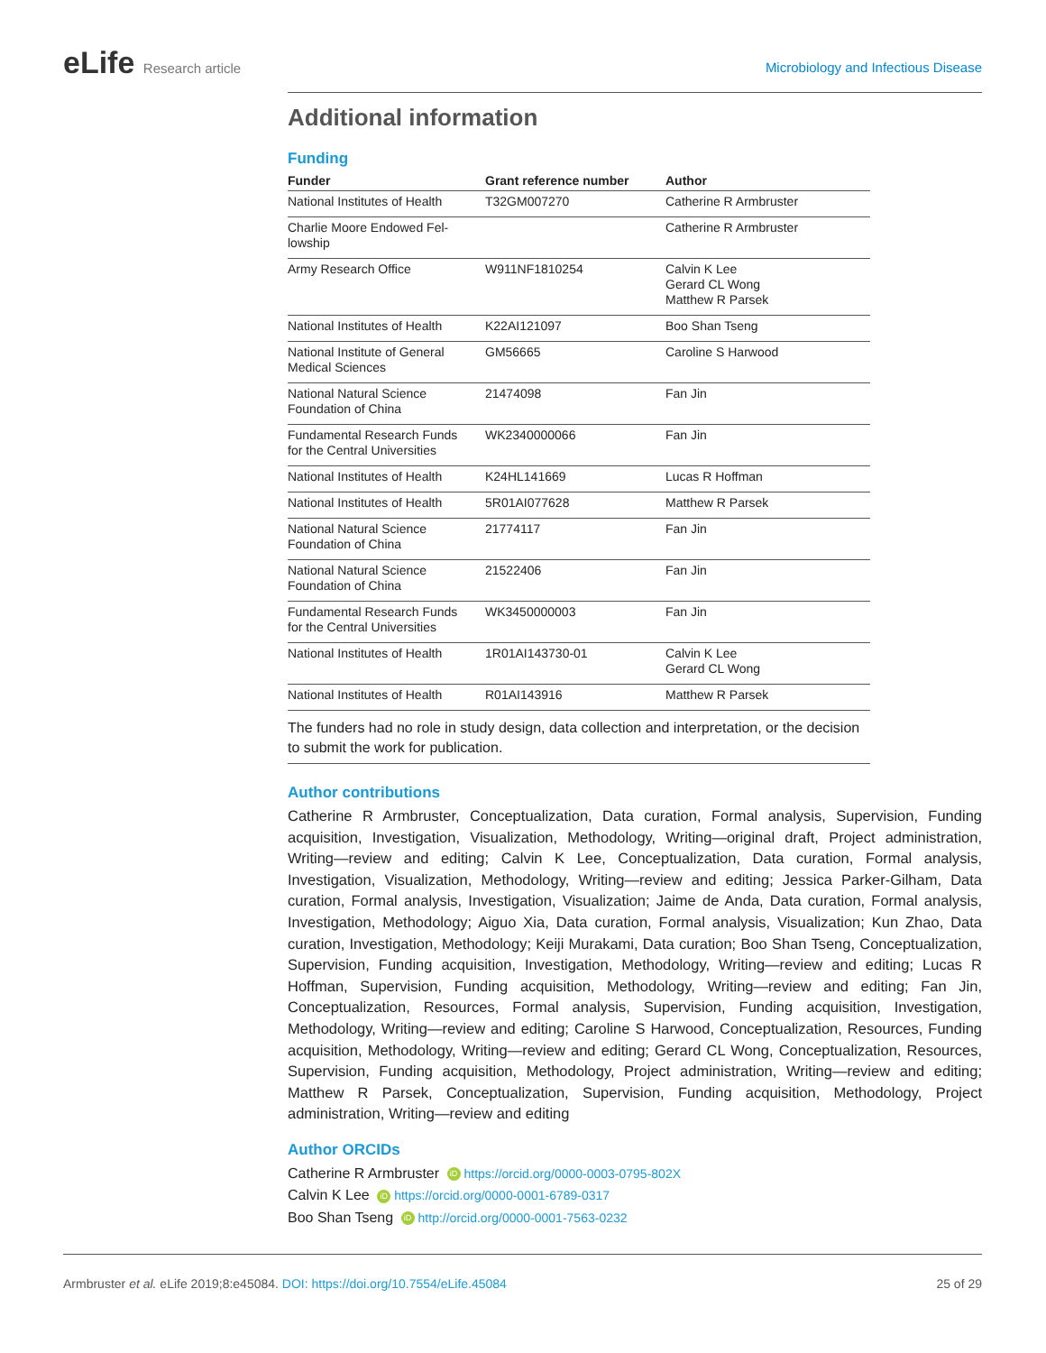eLife Research article
Microbiology and Infectious Disease
Additional information
Funding
| Funder | Grant reference number | Author |
| --- | --- | --- |
| National Institutes of Health | T32GM007270 | Catherine R Armbruster |
| Charlie Moore Endowed Fel- lowship | | Catherine R Armbruster |
| Army Research Office | W911NF1810254 | Calvin K Lee Gerard CL Wong Matthew R Parsek |
| National Institutes of Health | K22AI121097 | Boo Shan Tseng |
| National Institute of General Medical Sciences | GM56665 | Caroline S Harwood |
| National Natural Science Foundation of China | 21474098 | Fan Jin |
| Fundamental Research Funds for the Central Universities | WK2340000066 | Fan Jin |
| National Institutes of Health | K24HL141669 | Lucas R Hoffman |
| National Institutes of Health | 5R01AI077628 | Matthew R Parsek |
| National Natural Science Foundation of China | 21774117 | Fan Jin |
| National Natural Science Foundation of China | 21522406 | Fan Jin |
| Fundamental Research Funds for the Central Universities | WK3450000003 | Fan Jin |
| National Institutes of Health | 1R01AI143730-01 | Calvin K Lee Gerard CL Wong |
| National Institutes of Health | R01AI143916 | Matthew R Parsek |
The funders had no role in study design, data collection and interpretation, or the decision to submit the work for publication.
Author contributions
Catherine R Armbruster, Conceptualization, Data curation, Formal analysis, Supervision, Funding acquisition, Investigation, Visualization, Methodology, Writing—original draft, Project administration, Writing—review and editing; Calvin K Lee, Conceptualization, Data curation, Formal analysis, Investigation, Visualization, Methodology, Writing—review and editing; Jessica Parker-Gilham, Data curation, Formal analysis, Investigation, Visualization; Jaime de Anda, Data curation, Formal analysis, Investigation, Methodology; Aiguo Xia, Data curation, Formal analysis, Visualization; Kun Zhao, Data curation, Investigation, Methodology; Keiji Murakami, Data curation; Boo Shan Tseng, Conceptualization, Supervision, Funding acquisition, Investigation, Methodology, Writing—review and editing; Lucas R Hoffman, Supervision, Funding acquisition, Methodology, Writing—review and editing; Fan Jin, Conceptualization, Resources, Formal analysis, Supervision, Funding acquisition, Investigation, Methodology, Writing—review and editing; Caroline S Harwood, Conceptualization, Resources, Funding acquisition, Methodology, Writing—review and editing; Gerard CL Wong, Conceptualization, Resources, Supervision, Funding acquisition, Methodology, Project administration, Writing—review and editing; Matthew R Parsek, Conceptualization, Supervision, Funding acquisition, Methodology, Project administration, Writing—review and editing
Author ORCIDs
Catherine R Armbruster iD https://orcid.org/0000-0003-0795-802X
Calvin K Lee iD https://orcid.org/0000-0001-6789-0317
Boo Shan Tseng iD http://orcid.org/0000-0001-7563-0232
Armbruster et al. eLife 2019;8:e45084. DOI: https://doi.org/10.7554/eLife.45084
25 of 29